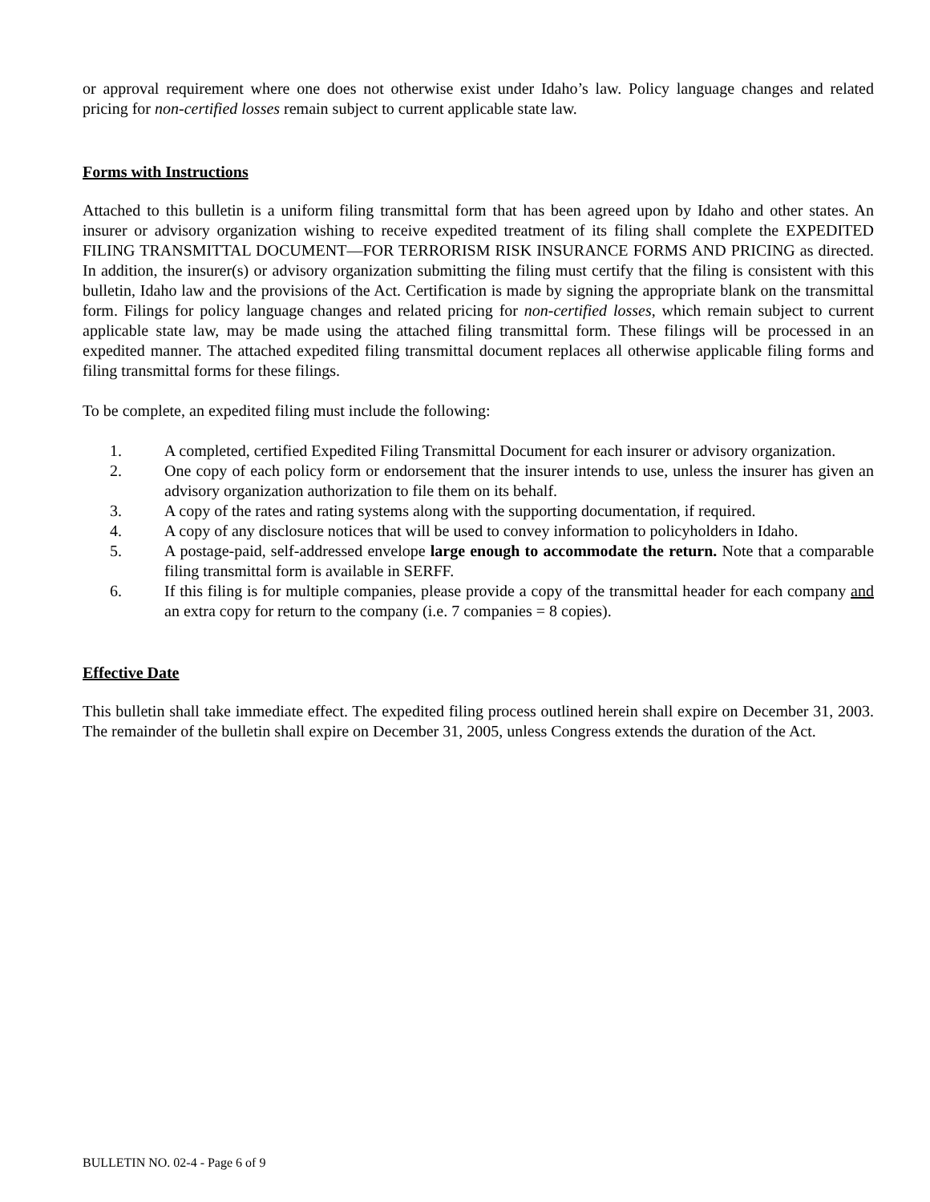or approval requirement where one does not otherwise exist under Idaho’s law. Policy language changes and related pricing for non-certified losses remain subject to current applicable state law.
Forms with Instructions
Attached to this bulletin is a uniform filing transmittal form that has been agreed upon by Idaho and other states. An insurer or advisory organization wishing to receive expedited treatment of its filing shall complete the EXPEDITED FILING TRANSMITTAL DOCUMENT—FOR TERRORISM RISK INSURANCE FORMS AND PRICING as directed. In addition, the insurer(s) or advisory organization submitting the filing must certify that the filing is consistent with this bulletin, Idaho law and the provisions of the Act. Certification is made by signing the appropriate blank on the transmittal form. Filings for policy language changes and related pricing for non-certified losses, which remain subject to current applicable state law, may be made using the attached filing transmittal form. These filings will be processed in an expedited manner. The attached expedited filing transmittal document replaces all otherwise applicable filing forms and filing transmittal forms for these filings.
To be complete, an expedited filing must include the following:
1. A completed, certified Expedited Filing Transmittal Document for each insurer or advisory organization.
2. One copy of each policy form or endorsement that the insurer intends to use, unless the insurer has given an advisory organization authorization to file them on its behalf.
3. A copy of the rates and rating systems along with the supporting documentation, if required.
4. A copy of any disclosure notices that will be used to convey information to policyholders in Idaho.
5. A postage-paid, self-addressed envelope large enough to accommodate the return. Note that a comparable filing transmittal form is available in SERFF.
6. If this filing is for multiple companies, please provide a copy of the transmittal header for each company and an extra copy for return to the company (i.e. 7 companies = 8 copies).
Effective Date
This bulletin shall take immediate effect. The expedited filing process outlined herein shall expire on December 31, 2003. The remainder of the bulletin shall expire on December 31, 2005, unless Congress extends the duration of the Act.
BULLETIN NO. 02-4 - Page 6 of 9